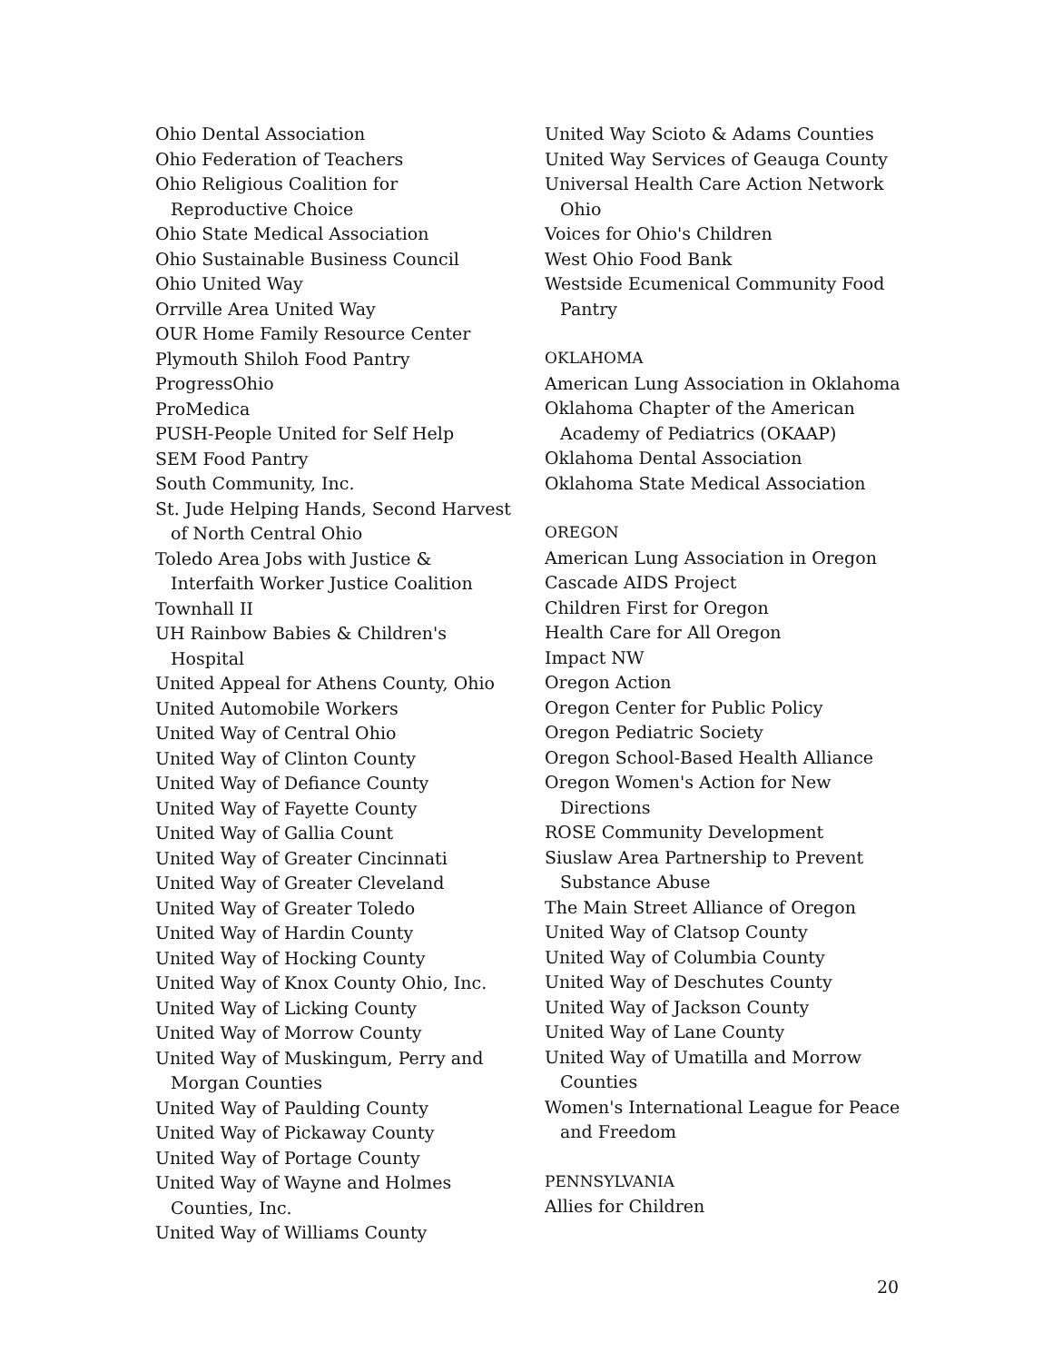Ohio Dental Association
Ohio Federation of Teachers
Ohio Religious Coalition for Reproductive Choice
Ohio State Medical Association
Ohio Sustainable Business Council
Ohio United Way
Orrville Area United Way
OUR Home Family Resource Center
Plymouth Shiloh Food Pantry
ProgressOhio
ProMedica
PUSH-People United for Self Help
SEM Food Pantry
South Community, Inc.
St. Jude Helping Hands, Second Harvest of North Central Ohio
Toledo Area Jobs with Justice & Interfaith Worker Justice Coalition
Townhall II
UH Rainbow Babies & Children's Hospital
United Appeal for Athens County, Ohio
United Automobile Workers
United Way of Central Ohio
United Way of Clinton County
United Way of Defiance County
United Way of Fayette County
United Way of Gallia Count
United Way of Greater Cincinnati
United Way of Greater Cleveland
United Way of Greater Toledo
United Way of Hardin County
United Way of Hocking County
United Way of Knox County Ohio, Inc.
United Way of Licking County
United Way of Morrow County
United Way of Muskingum, Perry and Morgan Counties
United Way of Paulding County
United Way of Pickaway County
United Way of Portage County
United Way of Wayne and Holmes Counties, Inc.
United Way of Williams County
United Way Scioto & Adams Counties
United Way Services of Geauga County
Universal Health Care Action Network Ohio
Voices for Ohio's Children
West Ohio Food Bank
Westside Ecumenical Community Food Pantry
OKLAHOMA
American Lung Association in Oklahoma
Oklahoma Chapter of the American Academy of Pediatrics (OKAAP)
Oklahoma Dental Association
Oklahoma State Medical Association
OREGON
American Lung Association in Oregon
Cascade AIDS Project
Children First for Oregon
Health Care for All Oregon
Impact NW
Oregon Action
Oregon Center for Public Policy
Oregon Pediatric Society
Oregon School-Based Health Alliance
Oregon Women's Action for New Directions
ROSE Community Development
Siuslaw Area Partnership to Prevent Substance Abuse
The Main Street Alliance of Oregon
United Way of Clatsop County
United Way of Columbia County
United Way of Deschutes County
United Way of Jackson County
United Way of Lane County
United Way of Umatilla and Morrow Counties
Women's International League for Peace and Freedom
PENNSYLVANIA
Allies for Children
20